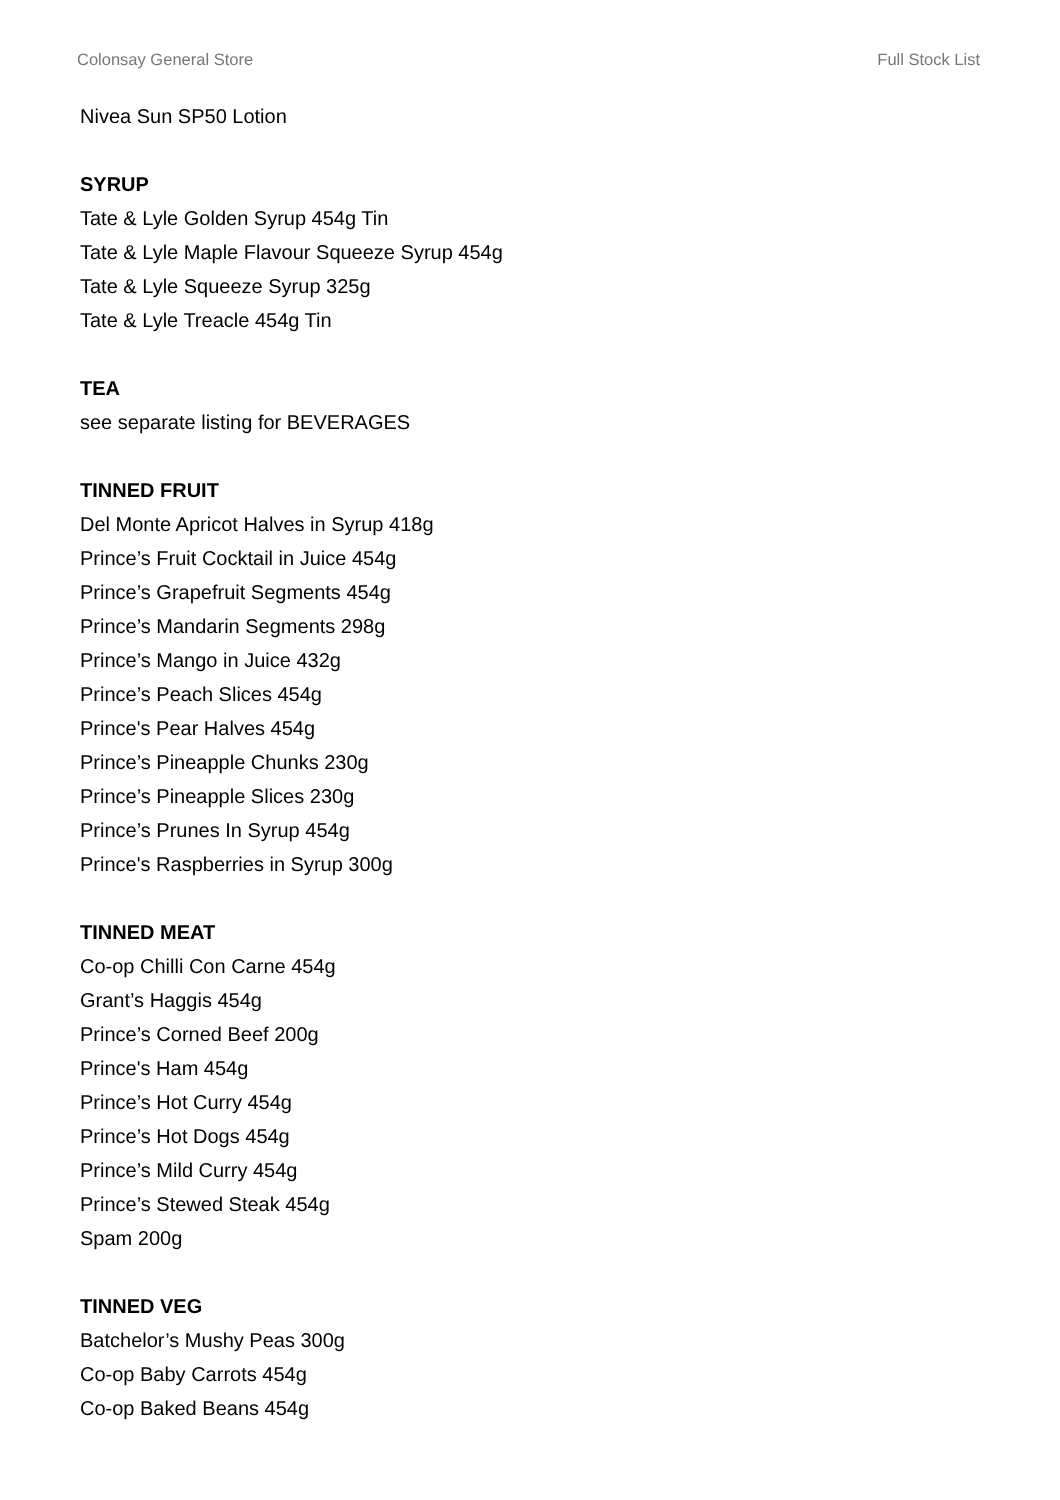Colonsay General Store Full Stock List
Nivea Sun SP50 Lotion
SYRUP
Tate & Lyle Golden Syrup 454g Tin
Tate & Lyle Maple Flavour Squeeze Syrup 454g
Tate & Lyle Squeeze Syrup 325g
Tate & Lyle Treacle 454g Tin
TEA
see separate listing for BEVERAGES
TINNED FRUIT
Del Monte Apricot Halves in Syrup 418g
Prince’s Fruit Cocktail in Juice 454g
Prince’s Grapefruit Segments 454g
Prince’s Mandarin Segments 298g
Prince’s Mango in Juice 432g
Prince’s Peach Slices 454g
Prince's Pear Halves 454g
Prince’s Pineapple Chunks 230g
Prince’s Pineapple Slices 230g
Prince’s Prunes In Syrup 454g
Prince's Raspberries in Syrup 300g
TINNED MEAT
Co-op Chilli Con Carne 454g
Grant’s Haggis 454g
Prince’s Corned Beef 200g
Prince's Ham 454g
Prince’s Hot Curry 454g
Prince’s Hot Dogs 454g
Prince’s Mild Curry 454g
Prince’s Stewed Steak 454g
Spam 200g
TINNED VEG
Batchelor’s Mushy Peas 300g
Co-op Baby Carrots 454g
Co-op Baked Beans 454g